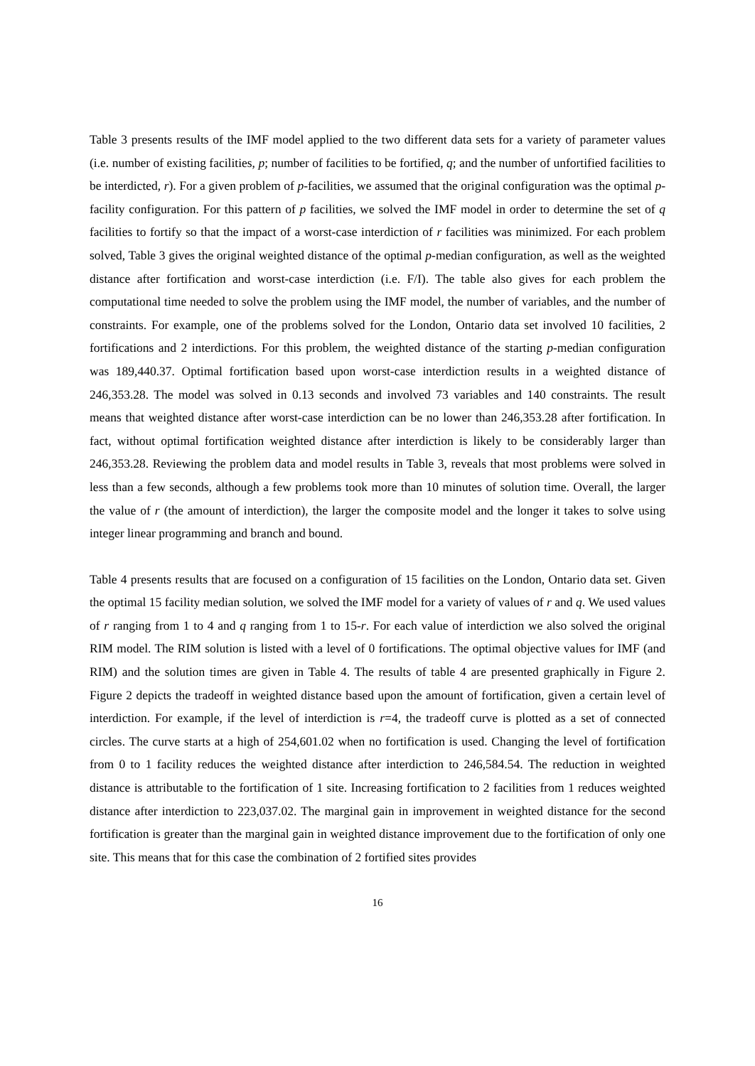Table 3 presents results of the IMF model applied to the two different data sets for a variety of parameter values (i.e. number of existing facilities, p; number of facilities to be fortified, q; and the number of unfortified facilities to be interdicted, r). For a given problem of p-facilities, we assumed that the original configuration was the optimal p-facility configuration. For this pattern of p facilities, we solved the IMF model in order to determine the set of q facilities to fortify so that the impact of a worst-case interdiction of r facilities was minimized. For each problem solved, Table 3 gives the original weighted distance of the optimal p-median configuration, as well as the weighted distance after fortification and worst-case interdiction (i.e. F/I). The table also gives for each problem the computational time needed to solve the problem using the IMF model, the number of variables, and the number of constraints. For example, one of the problems solved for the London, Ontario data set involved 10 facilities, 2 fortifications and 2 interdictions. For this problem, the weighted distance of the starting p-median configuration was 189,440.37. Optimal fortification based upon worst-case interdiction results in a weighted distance of 246,353.28. The model was solved in 0.13 seconds and involved 73 variables and 140 constraints. The result means that weighted distance after worst-case interdiction can be no lower than 246,353.28 after fortification. In fact, without optimal fortification weighted distance after interdiction is likely to be considerably larger than 246,353.28. Reviewing the problem data and model results in Table 3, reveals that most problems were solved in less than a few seconds, although a few problems took more than 10 minutes of solution time. Overall, the larger the value of r (the amount of interdiction), the larger the composite model and the longer it takes to solve using integer linear programming and branch and bound.
Table 4 presents results that are focused on a configuration of 15 facilities on the London, Ontario data set. Given the optimal 15 facility median solution, we solved the IMF model for a variety of values of r and q. We used values of r ranging from 1 to 4 and q ranging from 1 to 15-r. For each value of interdiction we also solved the original RIM model. The RIM solution is listed with a level of 0 fortifications. The optimal objective values for IMF (and RIM) and the solution times are given in Table 4. The results of table 4 are presented graphically in Figure 2. Figure 2 depicts the tradeoff in weighted distance based upon the amount of fortification, given a certain level of interdiction. For example, if the level of interdiction is r=4, the tradeoff curve is plotted as a set of connected circles. The curve starts at a high of 254,601.02 when no fortification is used. Changing the level of fortification from 0 to 1 facility reduces the weighted distance after interdiction to 246,584.54. The reduction in weighted distance is attributable to the fortification of 1 site. Increasing fortification to 2 facilities from 1 reduces weighted distance after interdiction to 223,037.02. The marginal gain in improvement in weighted distance for the second fortification is greater than the marginal gain in weighted distance improvement due to the fortification of only one site. This means that for this case the combination of 2 fortified sites provides
16